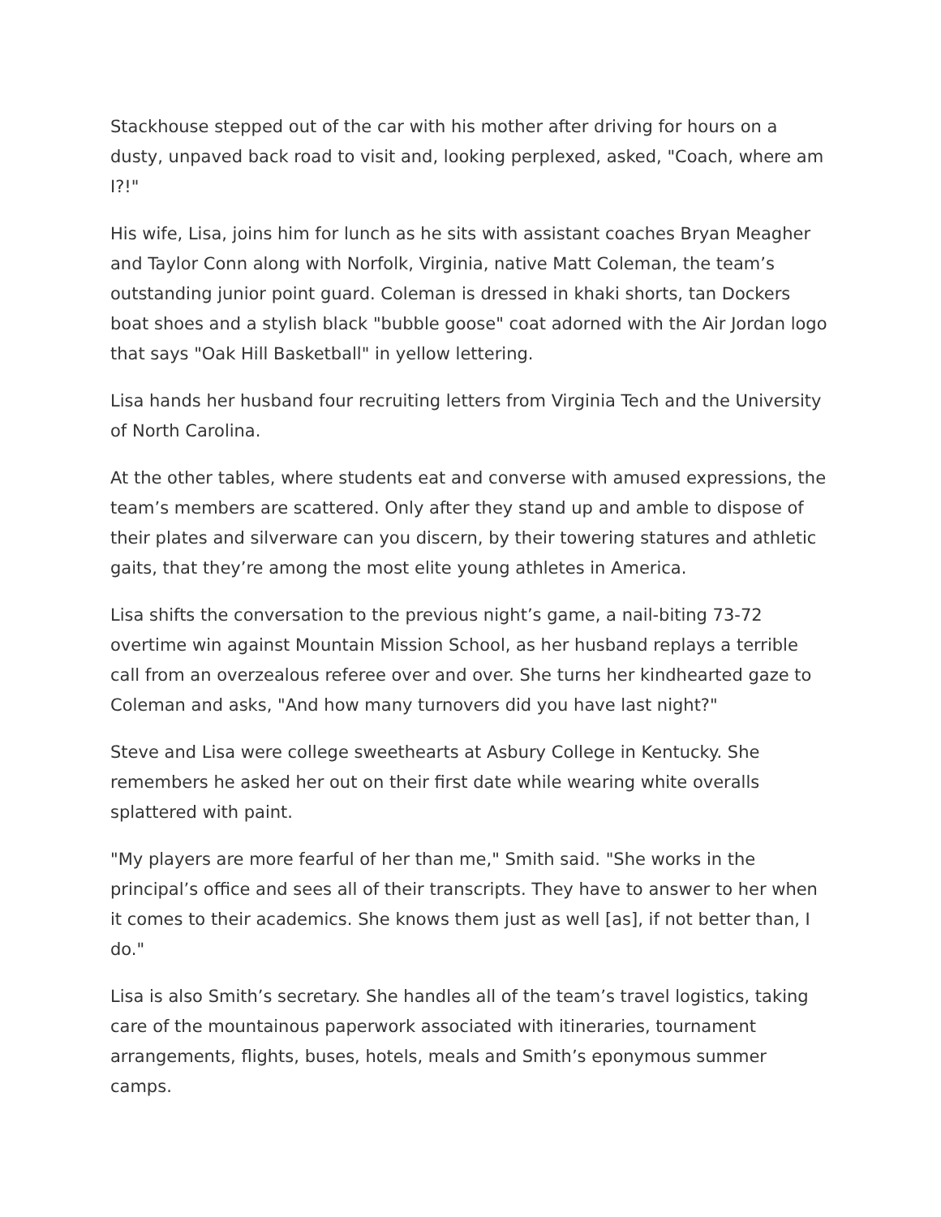Stackhouse stepped out of the car with his mother after driving for hours on a dusty, unpaved back road to visit and, looking perplexed, asked, "Coach, where am I?!"
His wife, Lisa, joins him for lunch as he sits with assistant coaches Bryan Meagher and Taylor Conn along with Norfolk, Virginia, native Matt Coleman, the team’s outstanding junior point guard. Coleman is dressed in khaki shorts, tan Dockers boat shoes and a stylish black "bubble goose" coat adorned with the Air Jordan logo that says "Oak Hill Basketball" in yellow lettering.
Lisa hands her husband four recruiting letters from Virginia Tech and the University of North Carolina.
At the other tables, where students eat and converse with amused expressions, the team’s members are scattered. Only after they stand up and amble to dispose of their plates and silverware can you discern, by their towering statures and athletic gaits, that they’re among the most elite young athletes in America.
Lisa shifts the conversation to the previous night’s game, a nail-biting 73-72 overtime win against Mountain Mission School, as her husband replays a terrible call from an overzealous referee over and over. She turns her kindhearted gaze to Coleman and asks, "And how many turnovers did you have last night?"
Steve and Lisa were college sweethearts at Asbury College in Kentucky. She remembers he asked her out on their first date while wearing white overalls splattered with paint.
"My players are more fearful of her than me," Smith said. "She works in the principal’s office and sees all of their transcripts. They have to answer to her when it comes to their academics. She knows them just as well [as], if not better than, I do."
Lisa is also Smith’s secretary. She handles all of the team’s travel logistics, taking care of the mountainous paperwork associated with itineraries, tournament arrangements, flights, buses, hotels, meals and Smith’s eponymous summer camps.